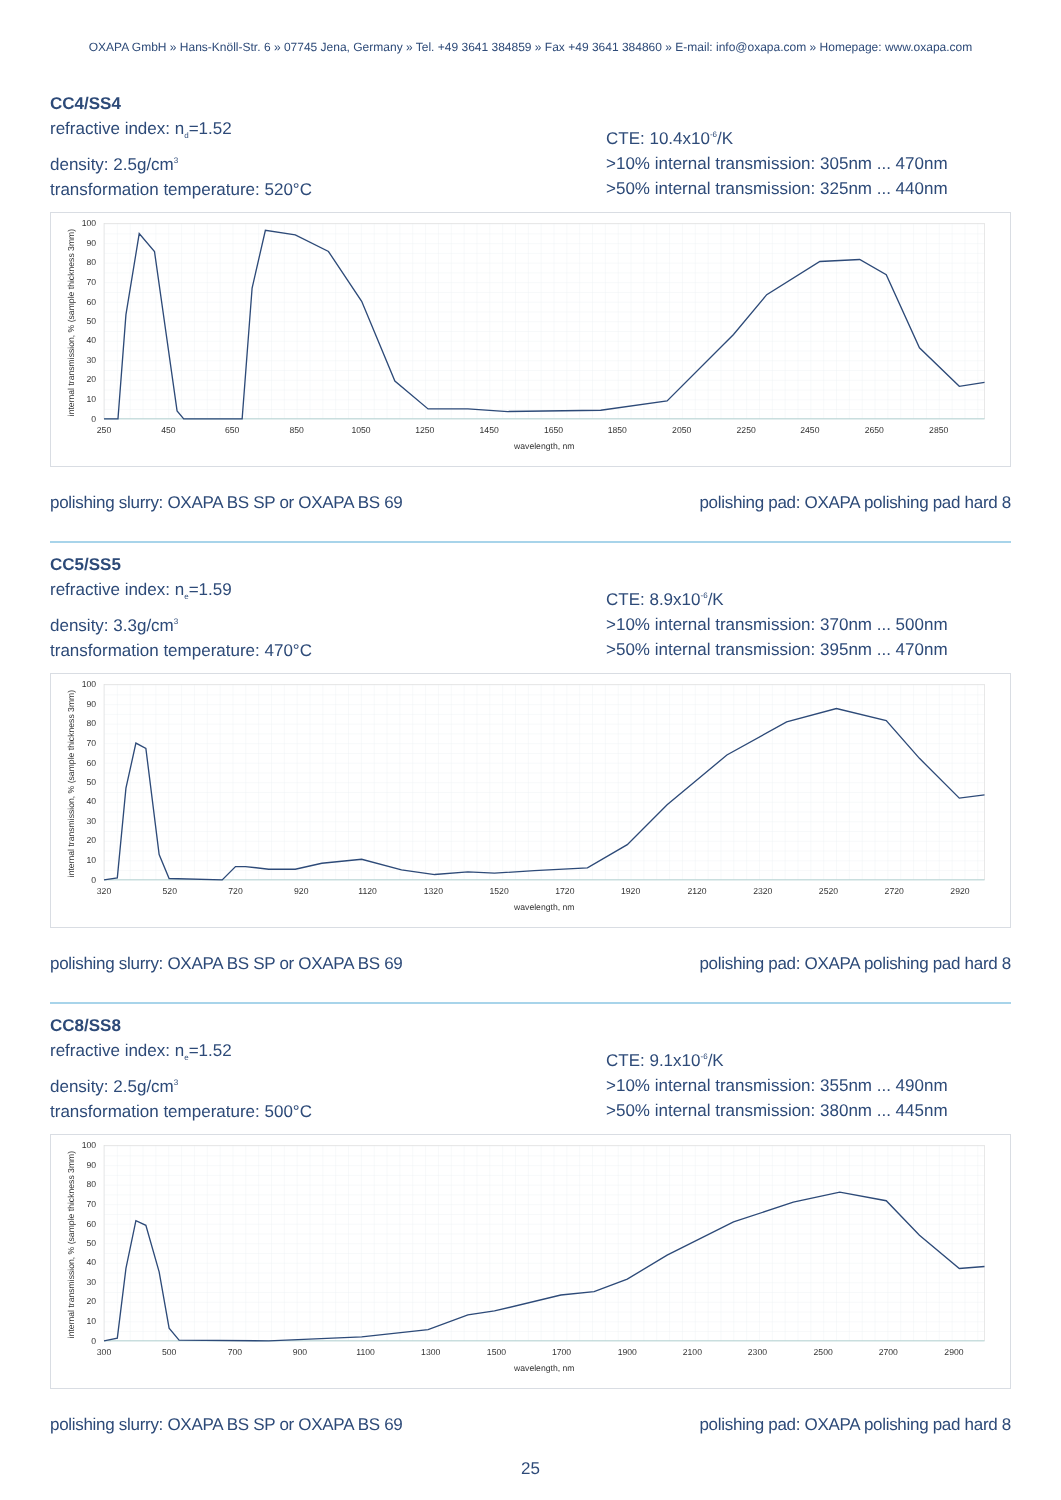OXAPA GmbH » Hans-Knöll-Str. 6 » 07745 Jena, Germany » Tel. +49 3641 384859 » Fax +49 3641 384860 » E-mail: info@oxapa.com » Homepage: www.oxapa.com
CC4/SS4
refractive index: n<sub>d</sub>=1.52
density: 2.5g/cm<sup>3</sup>
transformation temperature: 520°C
CTE: 10.4x10<sup>-6</sup>/K
>10% internal transmission: 305nm ... 470nm
>50% internal transmission: 325nm ... 440nm
100
90
80
70
60
50
40
30
20
10
0
internal transmission, % (sample thickness 3mm)
250
450
650
850
1050
1250
1450
1650
1850
2050
2250
2450
2650
2850
wavelength, nm
polishing slurry: OXAPA BS SP or OXAPA BS 69 polishing pad: OXAPA polishing pad hard 8
CC5/SS5
refractive index: n<sub>e</sub>=1.59
density: 3.3g/cm<sup>3</sup>
transformation temperature: 470°C
CTE: 8.9x10<sup>-6</sup>/K
>10% internal transmission: 370nm ... 500nm
>50% internal transmission: 395nm ... 470nm
100
90
80
70
60
50
40
30
20
10
0
internal transmission, % (sample thickness 3mm)
320
520
720
920
1120
1320
1520
1720
1920
2120
2320
2520
2720
2920
wavelength, nm
polishing slurry: OXAPA BS SP or OXAPA BS 69 polishing pad: OXAPA polishing pad hard 8
CC8/SS8
refractive index: n<sub>e</sub>=1.52
density: 2.5g/cm<sup>3</sup>
transformation temperature: 500°C
CTE: 9.1x10<sup>-6</sup>/K
>10% internal transmission: 355nm ... 490nm
>50% internal transmission: 380nm ... 445nm
100
90
80
70
60
50
40
30
20
10
0
internal transmission, % (sample thickness 3mm)
300
500
700
900
1100
1300
1500
1700
1900
2100
2300
2500
2700
2900
wavelength, nm
polishing slurry: OXAPA BS SP or OXAPA BS 69 polishing pad: OXAPA polishing pad hard 8
25